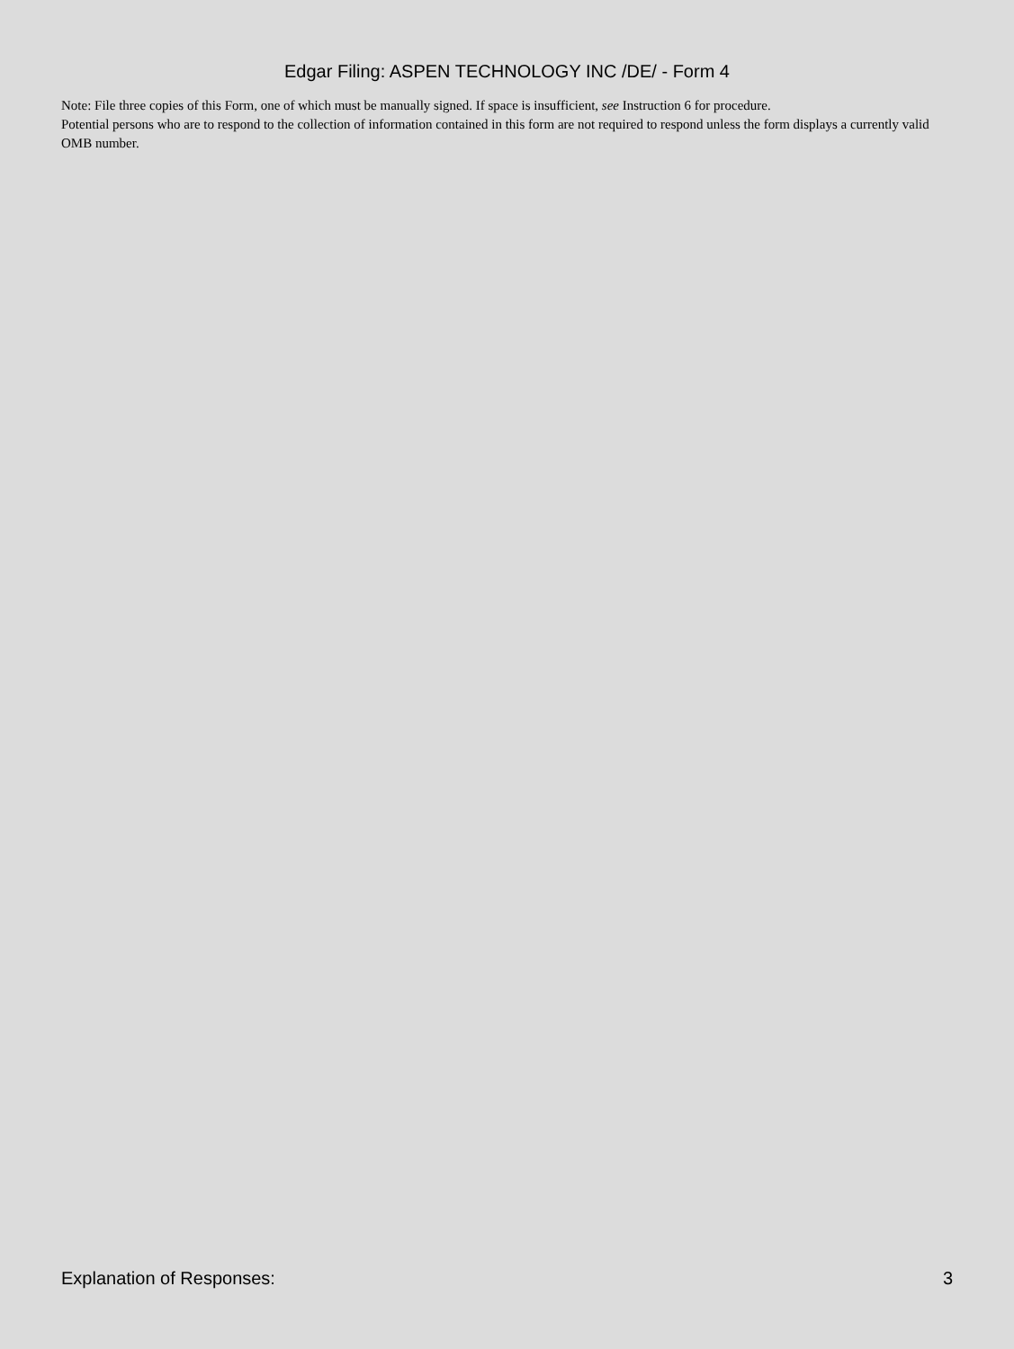Edgar Filing: ASPEN TECHNOLOGY INC /DE/ - Form 4
Note: File three copies of this Form, one of which must be manually signed. If space is insufficient, see Instruction 6 for procedure.
Potential persons who are to respond to the collection of information contained in this form are not required to respond unless the form displays a currently valid OMB number.
Explanation of Responses: 3